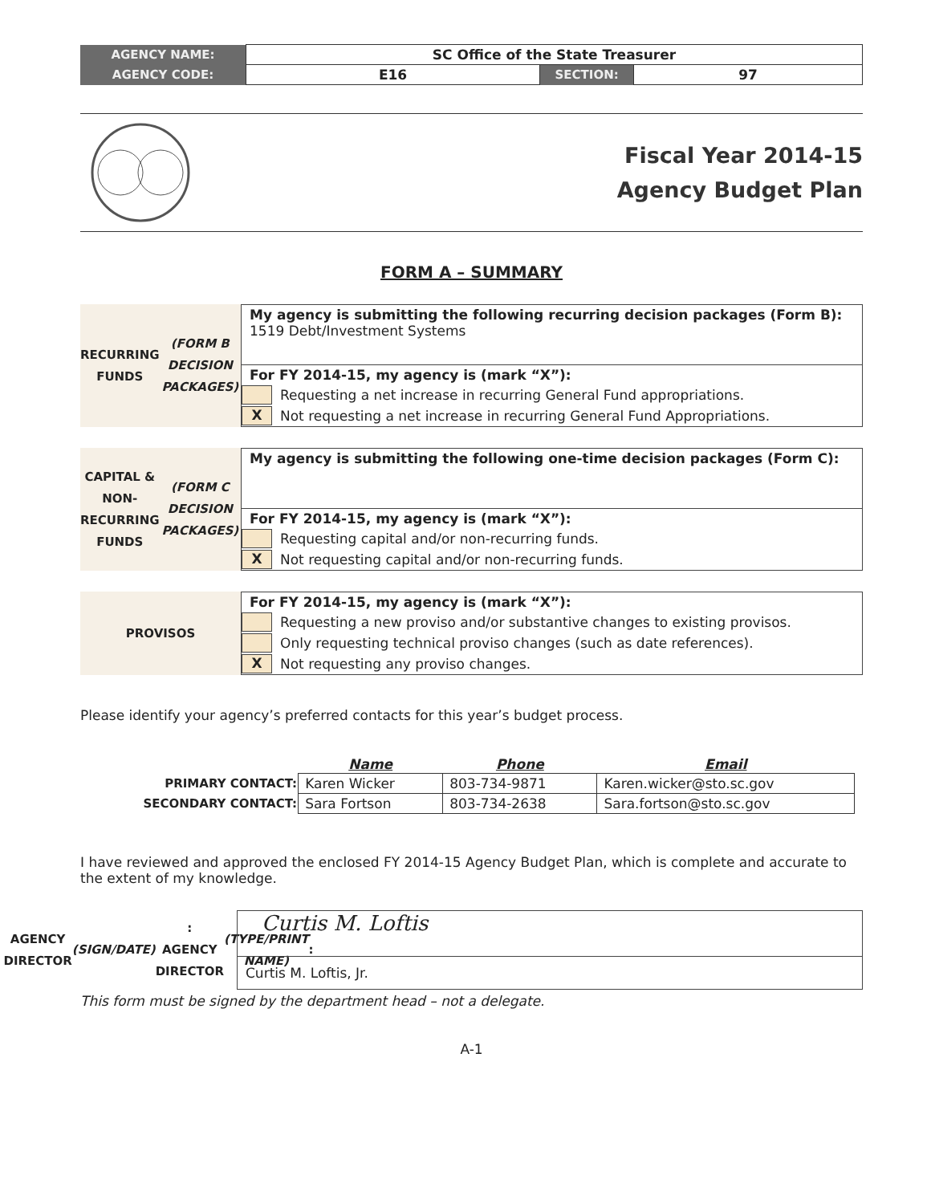| AGENCY NAME: | SC Office of the State Treasurer | | |
| AGENCY CODE: | E16 | SECTION: | 97 |
Fiscal Year 2014-15
Agency Budget Plan
FORM A – SUMMARY
RECURRING FUNDS
(FORM B
DECISION PACKAGES)
My agency is submitting the following recurring decision packages (Form B):
1519 Debt/Investment Systems
For FY 2014-15, my agency is (mark “X”):
Requesting a net increase in recurring General Fund appropriations.
X
Not requesting a net increase in recurring General Fund Appropriations.
CAPITAL &
NON-RECURRING
FUNDS
(FORM C
DECISION PACKAGES)
My agency is submitting the following one-time decision packages (Form C):
For FY 2014-15, my agency is (mark “X”):
Requesting capital and/or non-recurring funds.
X
Not requesting capital and/or non-recurring funds.
PROVISOS
For FY 2014-15, my agency is (mark “X”):
Requesting a new proviso and/or substantive changes to existing provisos.
Only requesting technical proviso changes (such as date references).
X
Not requesting any proviso changes.
Please identify your agency’s preferred contacts for this year’s budget process.
| | Name | Phone | Email |
| --- | --- | --- | --- |
| PRIMARY CONTACT: | Karen Wicker | 803-734-9871 | Karen.wicker@sto.sc.gov |
| SECONDARY CONTACT: | Sara Fortson | 803-734-2638 | Sara.fortson@sto.sc.gov |
I have reviewed and approved the enclosed FY 2014-15 Agency Budget Plan, which is complete and accurate to the extent of my knowledge.
AGENCY DIRECTOR
(SIGN/DATE):
AGENCY DIRECTOR
(TYPE/PRINT NAME):
Curtis M. Loftis
Curtis M. Loftis, Jr.
This form must be signed by the department head – not a delegate.
A-1